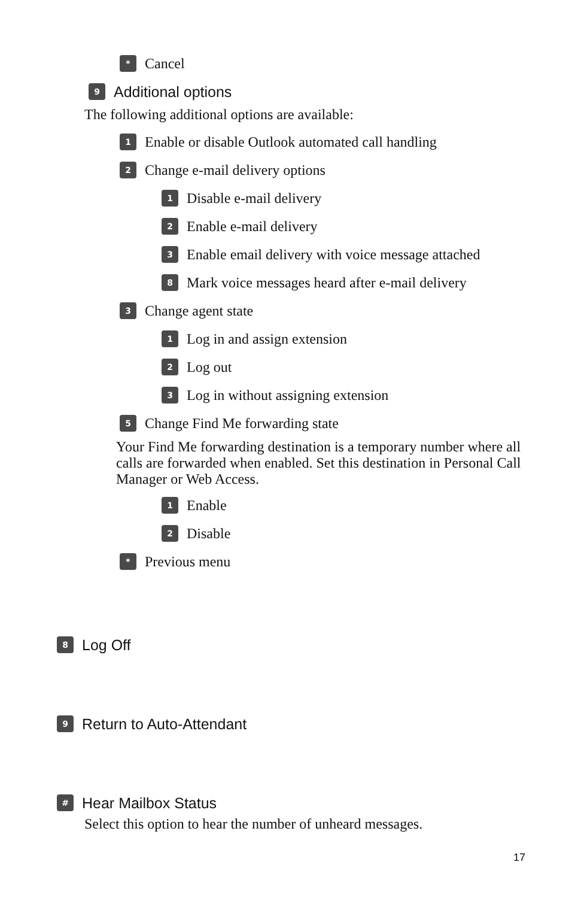* Cancel
9 Additional options
The following additional options are available:
1 Enable or disable Outlook automated call handling
2 Change e-mail delivery options
1 Disable e-mail delivery
2 Enable e-mail delivery
3 Enable email delivery with voice message attached
8 Mark voice messages heard after e-mail delivery
3 Change agent state
1 Log in and assign extension
2 Log out
3 Log in without assigning extension
5 Change Find Me forwarding state
Your Find Me forwarding destination is a temporary number where all calls are forwarded when enabled. Set this destination in Personal Call Manager or Web Access.
1 Enable
2 Disable
* Previous menu
8 Log Off
9 Return to Auto-Attendant
# Hear Mailbox Status
Select this option to hear the number of unheard messages.
17